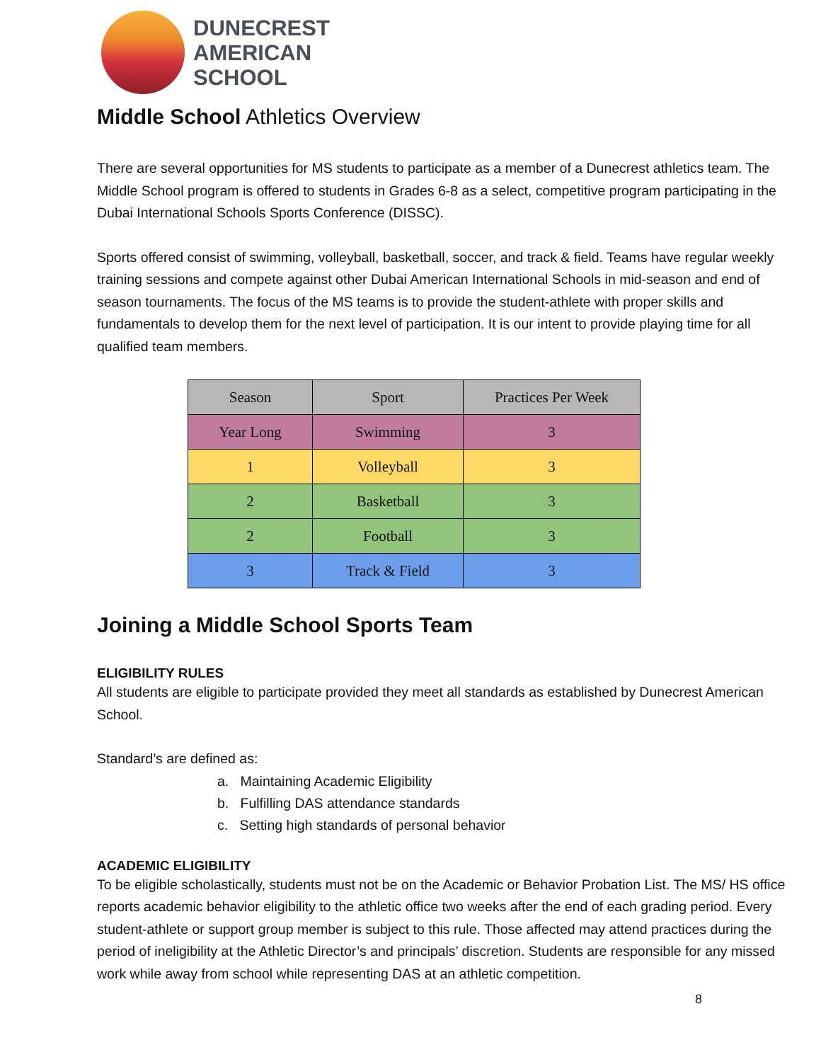DUNECREST
AMERICAN
SCHOOL
Middle School Athletics Overview
There are several opportunities for MS students to participate as a member of a Dunecrest athletics team. The Middle School program is offered to students in Grades 6-8 as a select, competitive program participating in the Dubai International Schools Sports Conference (DISSC).
Sports offered consist of swimming, volleyball, basketball, soccer, and track & field. Teams have regular weekly training sessions and compete against other Dubai American International Schools in mid-season and end of season tournaments. The focus of the MS teams is to provide the student-athlete with proper skills and fundamentals to develop them for the next level of participation. It is our intent to provide playing time for all qualified team members.
| Season | Sport | Practices Per Week |
| --- | --- | --- |
| Year Long | Swimming | 3 |
| 1 | Volleyball | 3 |
| 2 | Basketball | 3 |
| 2 | Football | 3 |
| 3 | Track & Field | 3 |
Joining a Middle School Sports Team
ELIGIBILITY RULES
All students are eligible to participate provided they meet all standards as established by Dunecrest American School.
Standard’s are defined as:
a. Maintaining Academic Eligibility
b. Fulfilling DAS attendance standards
c. Setting high standards of personal behavior
ACADEMIC ELIGIBILITY
To be eligible scholastically, students must not be on the Academic or Behavior Probation List. The MS/ HS office reports academic behavior eligibility to the athletic office two weeks after the end of each grading period. Every student-athlete or support group member is subject to this rule. Those affected may attend practices during the period of ineligibility at the Athletic Director’s and principals’ discretion. Students are responsible for any missed work while away from school while representing DAS at an athletic competition.
8